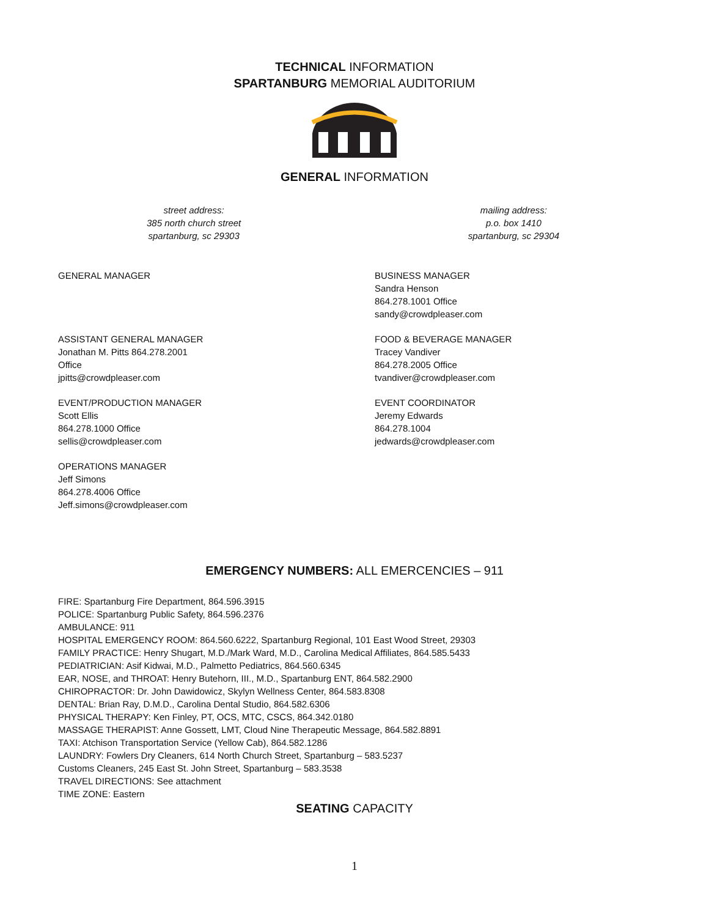TECHNICAL INFORMATION
SPARTANBURG MEMORIAL AUDITORIUM
GENERAL INFORMATION
street address:
385 north church street
spartanburg, sc 29303
mailing address:
p.o. box 1410
spartanburg, sc 29304
GENERAL MANAGER
BUSINESS MANAGER
Sandra Henson
864.278.1001 Office
sandy@crowdpleaser.com
ASSISTANT GENERAL MANAGER
Jonathan M. Pitts 864.278.2001
Office
jpitts@crowdpleaser.com
FOOD & BEVERAGE MANAGER
Tracey Vandiver
864.278.2005 Office
tvandiver@crowdpleaser.com
EVENT/PRODUCTION MANAGER
Scott Ellis
864.278.1000 Office
sellis@crowdpleaser.com
EVENT COORDINATOR
Jeremy Edwards
864.278.1004
jedwards@crowdpleaser.com
OPERATIONS MANAGER
Jeff Simons
864.278.4006 Office
Jeff.simons@crowdpleaser.com
EMERGENCY NUMBERS: ALL EMERCENCIES – 911
FIRE: Spartanburg Fire Department, 864.596.3915
POLICE: Spartanburg Public Safety, 864.596.2376
AMBULANCE: 911
HOSPITAL EMERGENCY ROOM: 864.560.6222, Spartanburg Regional, 101 East Wood Street, 29303
FAMILY PRACTICE: Henry Shugart, M.D./Mark Ward, M.D., Carolina Medical Affiliates, 864.585.5433
PEDIATRICIAN: Asif Kidwai, M.D., Palmetto Pediatrics, 864.560.6345
EAR, NOSE, and THROAT: Henry Butehorn, III., M.D., Spartanburg ENT, 864.582.2900
CHIROPRACTOR: Dr. John Dawidowicz, Skylyn Wellness Center, 864.583.8308
DENTAL: Brian Ray, D.M.D., Carolina Dental Studio, 864.582.6306
PHYSICAL THERAPY: Ken Finley, PT, OCS, MTC, CSCS, 864.342.0180
MASSAGE THERAPIST: Anne Gossett, LMT, Cloud Nine Therapeutic Message, 864.582.8891
TAXI: Atchison Transportation Service (Yellow Cab), 864.582.1286
LAUNDRY: Fowlers Dry Cleaners, 614 North Church Street, Spartanburg – 583.5237
Customs Cleaners, 245 East St. John Street, Spartanburg – 583.3538
TRAVEL DIRECTIONS: See attachment
TIME ZONE: Eastern
SEATING CAPACITY
1